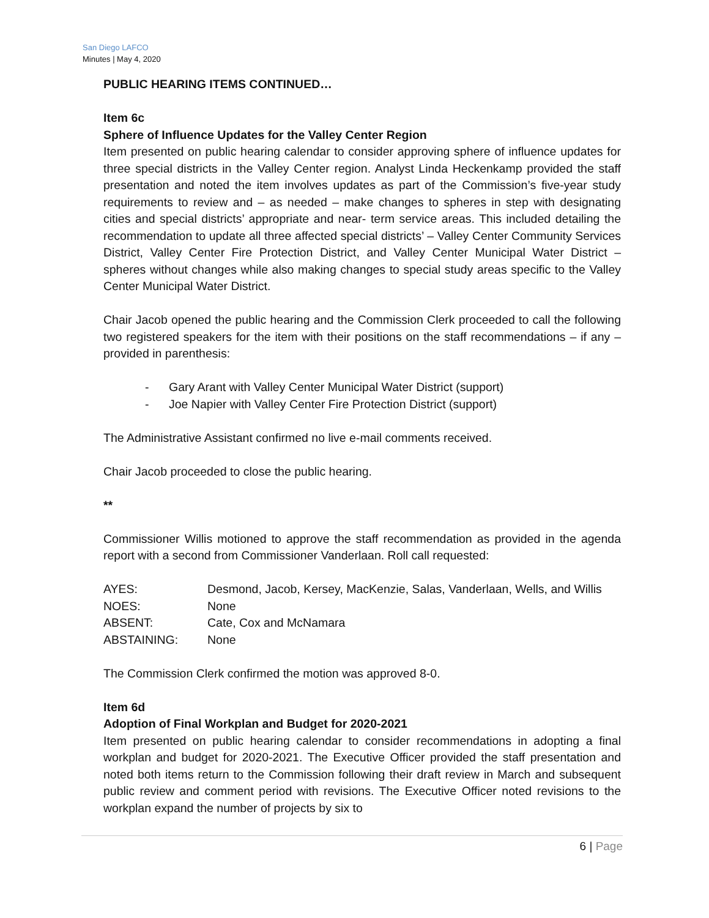San Diego LAFCO
Minutes | May 4, 2020
PUBLIC HEARING ITEMS CONTINUED…
Item 6c
Sphere of Influence Updates for the Valley Center Region
Item presented on public hearing calendar to consider approving sphere of influence updates for three special districts in the Valley Center region. Analyst Linda Heckenkamp provided the staff presentation and noted the item involves updates as part of the Commission’s five-year study requirements to review and – as needed – make changes to spheres in step with designating cities and special districts’ appropriate and near- term service areas. This included detailing the recommendation to update all three affected special districts’ – Valley Center Community Services District, Valley Center Fire Protection District, and Valley Center Municipal Water District – spheres without changes while also making changes to special study areas specific to the Valley Center Municipal Water District.
Chair Jacob opened the public hearing and the Commission Clerk proceeded to call the following two registered speakers for the item with their positions on the staff recommendations – if any – provided in parenthesis:
- Gary Arant with Valley Center Municipal Water District (support)
- Joe Napier with Valley Center Fire Protection District (support)
The Administrative Assistant confirmed no live e-mail comments received.
Chair Jacob proceeded to close the public hearing.
**
Commissioner Willis motioned to approve the staff recommendation as provided in the agenda report with a second from Commissioner Vanderlaan. Roll call requested:
| AYES: | Desmond, Jacob, Kersey, MacKenzie, Salas, Vanderlaan, Wells, and Willis |
| NOES: | None |
| ABSENT: | Cate, Cox and McNamara |
| ABSTAINING: | None |
The Commission Clerk confirmed the motion was approved 8-0.
Item 6d
Adoption of Final Workplan and Budget for 2020-2021
Item presented on public hearing calendar to consider recommendations in adopting a final workplan and budget for 2020-2021. The Executive Officer provided the staff presentation and noted both items return to the Commission following their draft review in March and subsequent public review and comment period with revisions. The Executive Officer noted revisions to the workplan expand the number of projects by six to
6 | Page